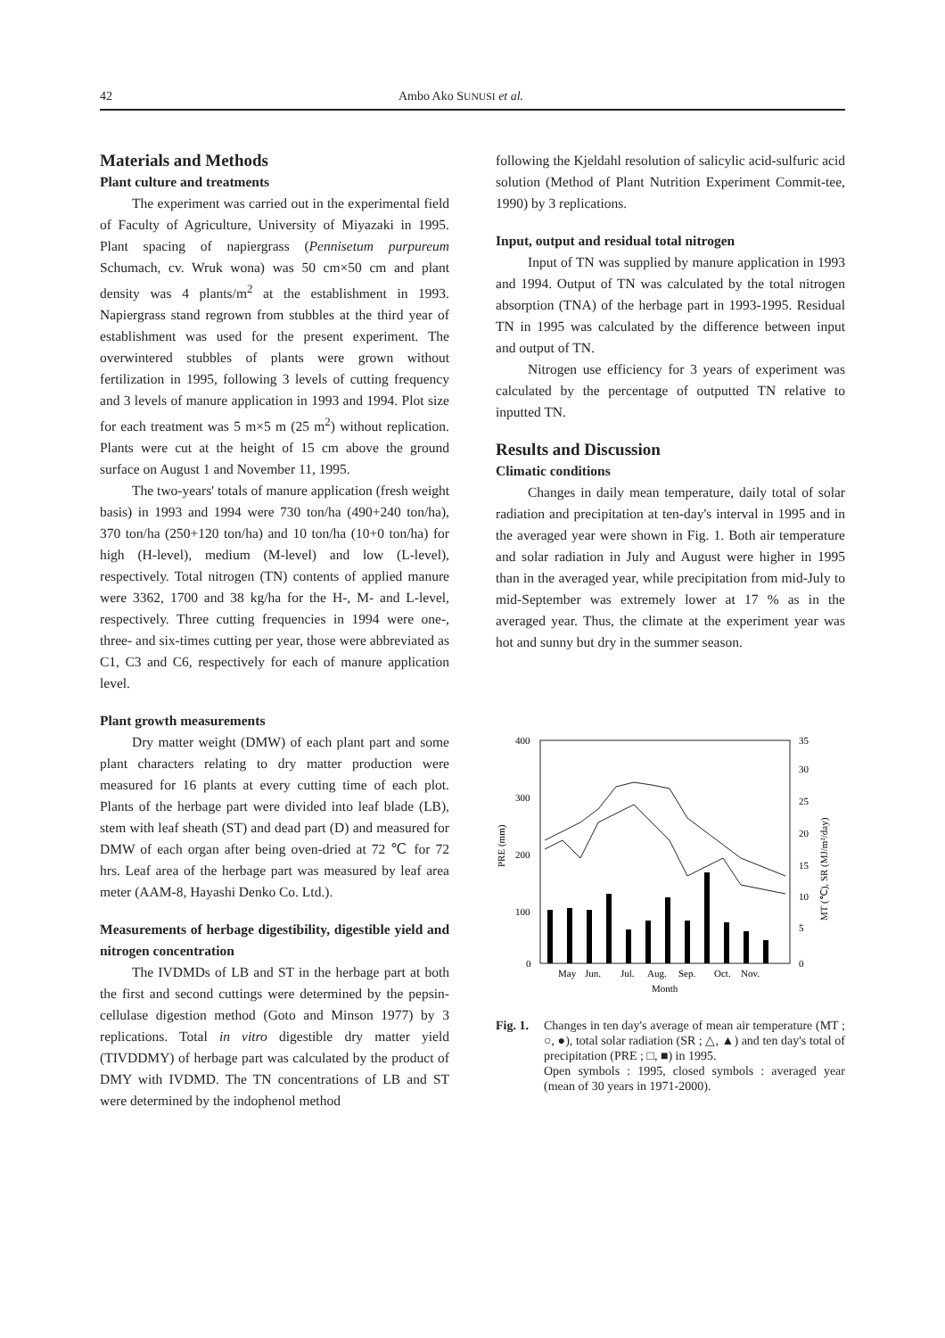42 Ambo Ako SUNUSI et al.
Materials and Methods
Plant culture and treatments
The experiment was carried out in the experimental field of Faculty of Agriculture, University of Miyazaki in 1995. Plant spacing of napiergrass (Pennisetum purpureum Schumach, cv. Wruk wona) was 50 cm×50 cm and plant density was 4 plants/m<sup>2</sup> at the establishment in 1993. Napiergrass stand regrown from stubbles at the third year of establishment was used for the present experiment. The overwintered stubbles of plants were grown without fertilization in 1995, following 3 levels of cutting frequency and 3 levels of manure application in 1993 and 1994. Plot size for each treatment was 5 m×5 m (25 m<sup>2</sup>) without replication. Plants were cut at the height of 15 cm above the ground surface on August 1 and November 11, 1995.
The two-years' totals of manure application (fresh weight basis) in 1993 and 1994 were 730 ton/ha (490+240 ton/ha), 370 ton/ha (250+120 ton/ha) and 10 ton/ha (10+0 ton/ha) for high (H-level), medium (M-level) and low (L-level), respectively. Total nitrogen (TN) contents of applied manure were 3362, 1700 and 38 kg/ha for the H-, M- and L-level, respectively. Three cutting frequencies in 1994 were one-, three- and six-times cutting per year, those were abbreviated as C1, C3 and C6, respectively for each of manure application level.
Plant growth measurements
Dry matter weight (DMW) of each plant part and some plant characters relating to dry matter production were measured for 16 plants at every cutting time of each plot. Plants of the herbage part were divided into leaf blade (LB), stem with leaf sheath (ST) and dead part (D) and measured for DMW of each organ after being oven-dried at 72 ℃ for 72 hrs. Leaf area of the herbage part was measured by leaf area meter (AAM-8, Hayashi Denko Co. Ltd.).
Measurements of herbage digestibility, digestible yield and nitrogen concentration
The IVDMDs of LB and ST in the herbage part at both the first and second cuttings were determined by the pepsin-cellulase digestion method (Goto and Minson 1977) by 3 replications. Total in vitro digestible dry matter yield (TIVDDMY) of herbage part was calculated by the product of DMY with IVDMD. The TN concentrations of LB and ST were determined by the indophenol method
following the Kjeldahl resolution of salicylic acid-sulfuric acid solution (Method of Plant Nutrition Experiment Commit-tee, 1990) by 3 replications.
Input, output and residual total nitrogen
Input of TN was supplied by manure application in 1993 and 1994. Output of TN was calculated by the total nitrogen absorption (TNA) of the herbage part in 1993-1995. Residual TN in 1995 was calculated by the difference between input and output of TN.
Nitrogen use efficiency for 3 years of experiment was calculated by the percentage of outputted TN relative to inputted TN.
Results and Discussion
Climatic conditions
Changes in daily mean temperature, daily total of solar radiation and precipitation at ten-day's interval in 1995 and in the averaged year were shown in Fig. 1. Both air temperature and solar radiation in July and August were higher in 1995 than in the averaged year, while precipitation from mid-July to mid-September was extremely lower at 17 % as in the averaged year. Thus, the climate at the experiment year was hot and sunny but dry in the summer season.
400
300
200
100
0
35
30
25
20
15
10
5
0
PRE (mm)
MT (℃), SR (MJ/m²/day)
May
Jun.
Jul.
Aug.
Sep.
Oct.
Nov.
Month
Fig. 1.
Changes in ten day's average of mean air temperature (MT ; ○, ●), total solar radiation (SR ; △, ▲) and ten day's total of precipitation (PRE ; □, ■) in 1995.
Open symbols : 1995, closed symbols : averaged year (mean of 30 years in 1971-2000).